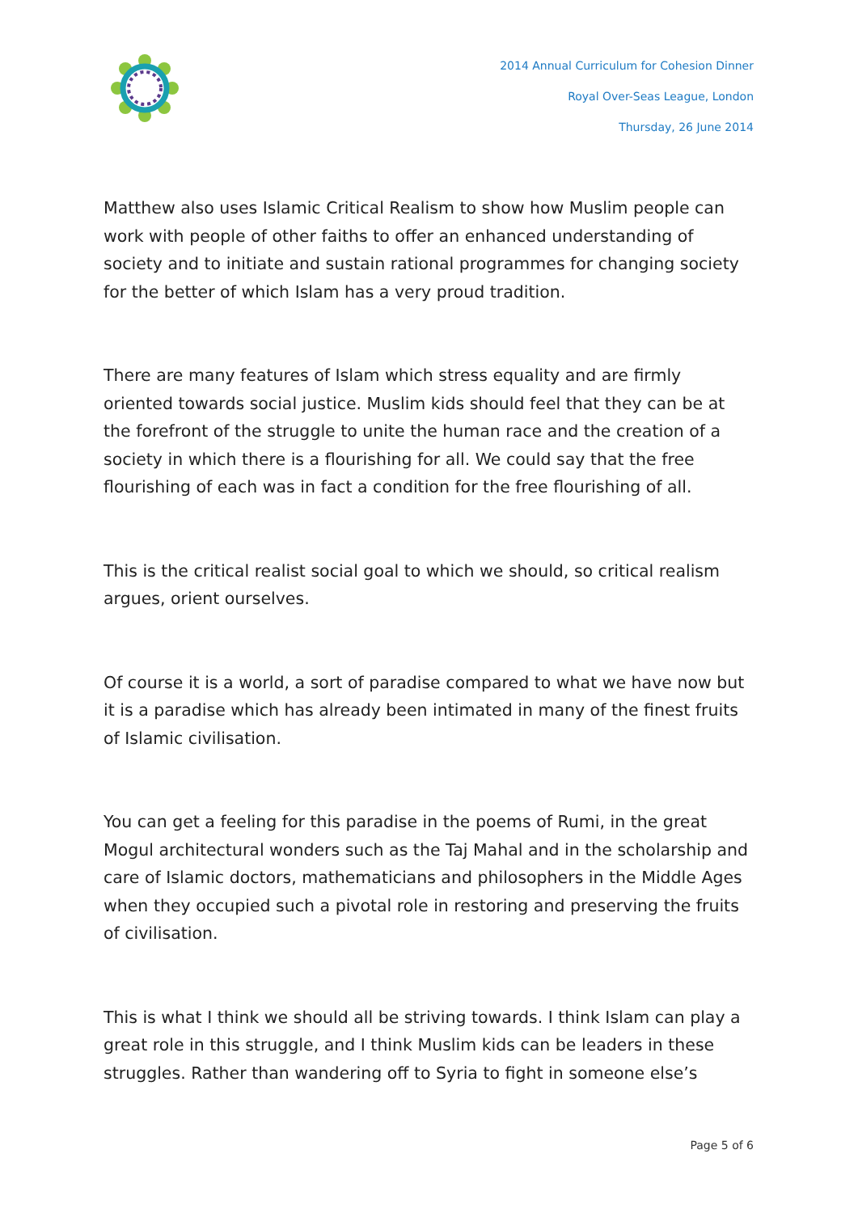2014 Annual Curriculum for Cohesion Dinner
Royal Over-Seas League, London
Thursday, 26 June 2014
Matthew also uses Islamic Critical Realism to show how Muslim people can work with people of other faiths to offer an enhanced understanding of society and to initiate and sustain rational programmes for changing society for the better of which Islam has a very proud tradition.
There are many features of Islam which stress equality and are firmly oriented towards social justice. Muslim kids should feel that they can be at the forefront of the struggle to unite the human race and the creation of a society in which there is a flourishing for all. We could say that the free flourishing of each was in fact a condition for the free flourishing of all.
This is the critical realist social goal to which we should, so critical realism argues, orient ourselves.
Of course it is a world, a sort of paradise compared to what we have now but it is a paradise which has already been intimated in many of the finest fruits of Islamic civilisation.
You can get a feeling for this paradise in the poems of Rumi, in the great Mogul architectural wonders such as the Taj Mahal and in the scholarship and care of Islamic doctors, mathematicians and philosophers in the Middle Ages when they occupied such a pivotal role in restoring and preserving the fruits of civilisation.
This is what I think we should all be striving towards. I think Islam can play a great role in this struggle, and I think Muslim kids can be leaders in these struggles. Rather than wandering off to Syria to fight in someone else’s
Page 5 of 6